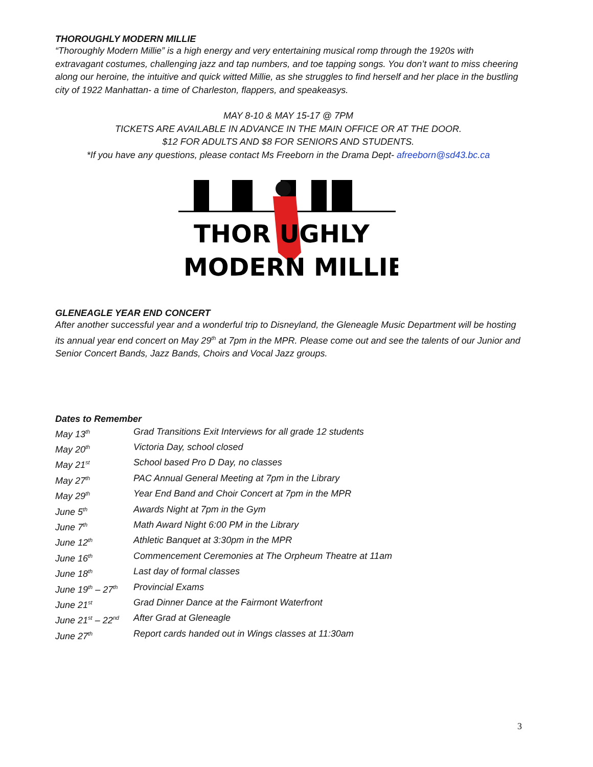THOROUGHLY MODERN MILLIE
“Thoroughly Modern Millie” is a high energy and very entertaining musical romp through the 1920s with extravagant costumes, challenging jazz and tap numbers, and toe tapping songs. You don’t want to miss cheering along our heroine, the intuitive and quick witted Millie, as she struggles to find herself and her place in the bustling city of 1922 Manhattan- a time of Charleston, flappers, and speakeasys.
MAY 8-10 & MAY 15-17 @ 7PM
TICKETS ARE AVAILABLE IN ADVANCE IN THE MAIN OFFICE OR AT THE DOOR.
$12 FOR ADULTS AND $8 FOR SENIORS AND STUDENTS.
*If you have any questions, please contact Ms Freeborn in the Drama Dept- afreeborn@sd43.bc.ca
THOR UGHLY
MODERN MILLIE
GLENEAGLE YEAR END CONCERT
After another successful year and a wonderful trip to Disneyland, the Gleneagle Music Department will be hosting its annual year end concert on May 29<sup>th</sup> at 7pm in the MPR. Please come out and see the talents of our Junior and Senior Concert Bands, Jazz Bands, Choirs and Vocal Jazz groups.
Dates to Remember
| May 13<sup>th</sup> | Grad Transitions Exit Interviews for all grade 12 students |
| May 20<sup>th</sup> | Victoria Day, school closed |
| May 21<sup>st</sup> | School based Pro D Day, no classes |
| May 27<sup>th</sup> | PAC Annual General Meeting at 7pm in the Library |
| May 29<sup>th</sup> | Year End Band and Choir Concert at 7pm in the MPR |
| June 5<sup>th</sup> | Awards Night at 7pm in the Gym |
| June 7<sup>th</sup> | Math Award Night 6:00 PM in the Library |
| June 12<sup>th</sup> | Athletic Banquet at 3:30pm in the MPR |
| June 16<sup>th</sup> | Commencement Ceremonies at The Orpheum Theatre at 11am |
| June 18<sup>th</sup> | Last day of formal classes |
| June 19<sup>th</sup> – 27<sup>th</sup> | Provincial Exams |
| June 21<sup>st</sup> | Grad Dinner Dance at the Fairmont Waterfront |
| June 21<sup>st</sup> – 22<sup>nd</sup> | After Grad at Gleneagle |
| June 27<sup>th</sup> | Report cards handed out in Wings classes at 11:30am |
3